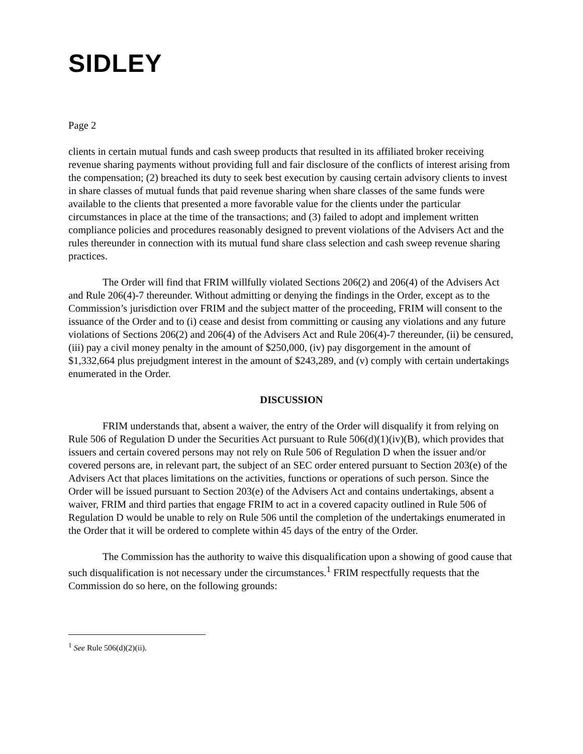SIDLEY
Page 2
clients in certain mutual funds and cash sweep products that resulted in its affiliated broker receiving revenue sharing payments without providing full and fair disclosure of the conflicts of interest arising from the compensation; (2) breached its duty to seek best execution by causing certain advisory clients to invest in share classes of mutual funds that paid revenue sharing when share classes of the same funds were available to the clients that presented a more favorable value for the clients under the particular circumstances in place at the time of the transactions; and (3) failed to adopt and implement written compliance policies and procedures reasonably designed to prevent violations of the Advisers Act and the rules thereunder in connection with its mutual fund share class selection and cash sweep revenue sharing practices.
The Order will find that FRIM willfully violated Sections 206(2) and 206(4) of the Advisers Act and Rule 206(4)-7 thereunder. Without admitting or denying the findings in the Order, except as to the Commission’s jurisdiction over FRIM and the subject matter of the proceeding, FRIM will consent to the issuance of the Order and to (i) cease and desist from committing or causing any violations and any future violations of Sections 206(2) and 206(4) of the Advisers Act and Rule 206(4)-7 thereunder, (ii) be censured, (iii) pay a civil money penalty in the amount of $250,000, (iv) pay disgorgement in the amount of $1,332,664 plus prejudgment interest in the amount of $243,289, and (v) comply with certain undertakings enumerated in the Order.
DISCUSSION
FRIM understands that, absent a waiver, the entry of the Order will disqualify it from relying on Rule 506 of Regulation D under the Securities Act pursuant to Rule 506(d)(1)(iv)(B), which provides that issuers and certain covered persons may not rely on Rule 506 of Regulation D when the issuer and/or covered persons are, in relevant part, the subject of an SEC order entered pursuant to Section 203(e) of the Advisers Act that places limitations on the activities, functions or operations of such person. Since the Order will be issued pursuant to Section 203(e) of the Advisers Act and contains undertakings, absent a waiver, FRIM and third parties that engage FRIM to act in a covered capacity outlined in Rule 506 of Regulation D would be unable to rely on Rule 506 until the completion of the undertakings enumerated in the Order that it will be ordered to complete within 45 days of the entry of the Order.
The Commission has the authority to waive this disqualification upon a showing of good cause that such disqualification is not necessary under the circumstances.<sup>1</sup> FRIM respectfully requests that the Commission do so here, on the following grounds:
<sup>1</sup> See Rule 506(d)(2)(ii).